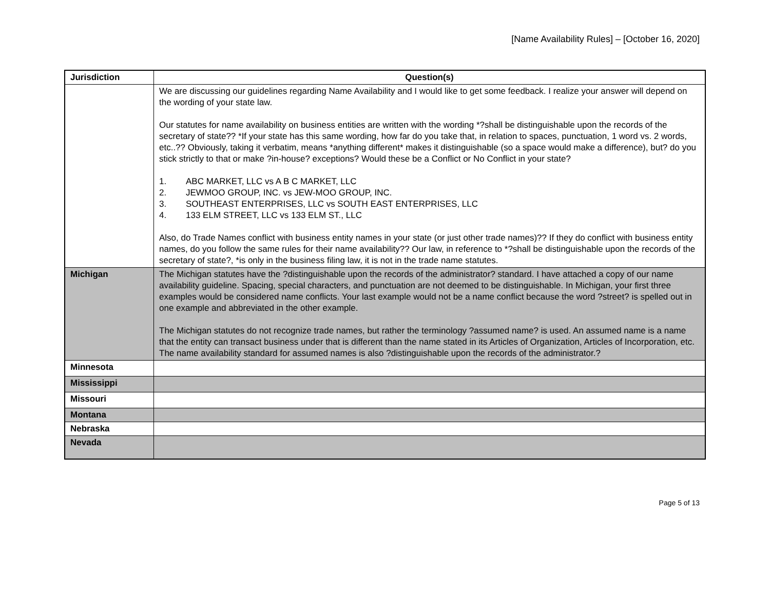[Name Availability Rules] – [October 16, 2020]
| Jurisdiction | Question(s) |
| --- | --- |
| | We are discussing our guidelines regarding Name Availability and I would like to get some feedback. I realize your answer will depend on the wording of your state law. Our statutes for name availability on business entities are written with the wording *?shall be distinguishable upon the records of the secretary of state?? *If your state has this same wording, how far do you take that, in relation to spaces, punctuation, 1 word vs. 2 words, etc..?? Obviously, taking it verbatim, means *anything different* makes it distinguishable (so a space would make a difference), but? do you stick strictly to that or make ?in-house? exceptions? Would these be a Conflict or No Conflict in your state? 1. ABC MARKET, LLC vs A B C MARKET, LLC 2. JEWMOO GROUP, INC. vs JEW-MOO GROUP, INC. 3. SOUTHEAST ENTERPRISES, LLC vs SOUTH EAST ENTERPRISES, LLC 4. 133 ELM STREET, LLC vs 133 ELM ST., LLC Also, do Trade Names conflict with business entity names in your state (or just other trade names)?? If they do conflict with business entity names, do you follow the same rules for their name availability?? Our law, in reference to *?shall be distinguishable upon the records of the secretary of state?, *is only in the business filing law, it is not in the trade name statutes. |
| Michigan | The Michigan statutes have the ?distinguishable upon the records of the administrator? standard. I have attached a copy of our name availability guideline. Spacing, special characters, and punctuation are not deemed to be distinguishable. In Michigan, your first three examples would be considered name conflicts. Your last example would not be a name conflict because the word ?street? is spelled out in one example and abbreviated in the other example. The Michigan statutes do not recognize trade names, but rather the terminology ?assumed name? is used. An assumed name is a name that the entity can transact business under that is different than the name stated in its Articles of Organization, Articles of Incorporation, etc. The name availability standard for assumed names is also ?distinguishable upon the records of the administrator.? |
| Minnesota | |
| Mississippi | |
| Missouri | |
| Montana | |
| Nebraska | |
| Nevada | |
Page 5 of 13